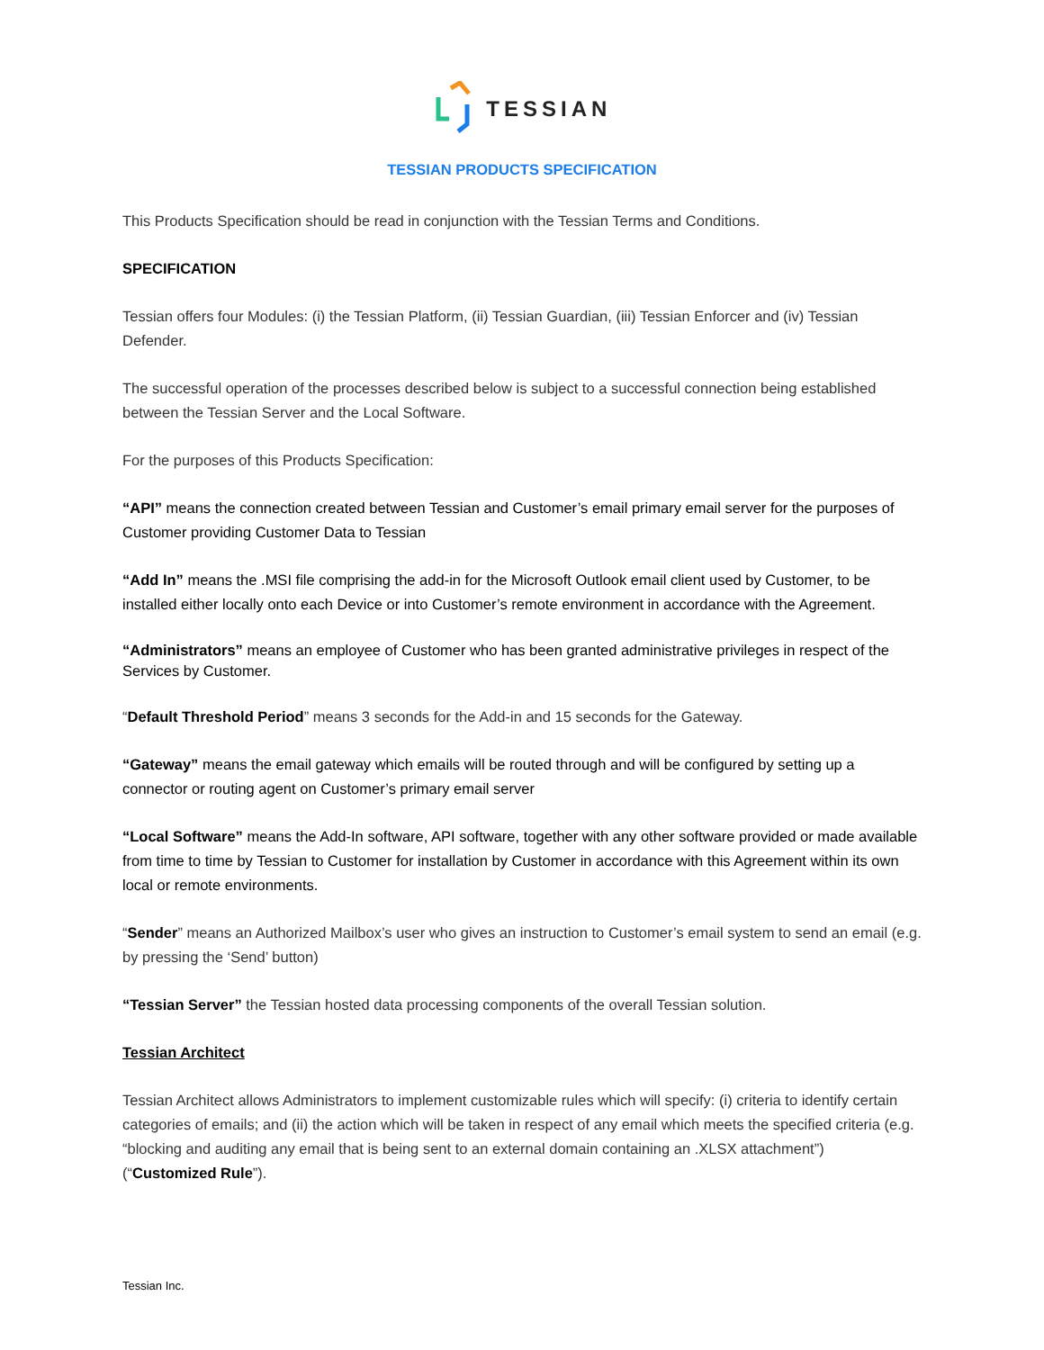TESSIAN
TESSIAN PRODUCTS SPECIFICATION
This Products Specification should be read in conjunction with the Tessian Terms and Conditions.
SPECIFICATION
Tessian offers four Modules: (i) the Tessian Platform, (ii) Tessian Guardian, (iii) Tessian Enforcer and (iv) Tessian Defender.
The successful operation of the processes described below is subject to a successful connection being established between the Tessian Server and the Local Software.
For the purposes of this Products Specification:
“API” means the connection created between Tessian and Customer’s email primary email server for the purposes of Customer providing Customer Data to Tessian
“Add In” means the .MSI file comprising the add-in for the Microsoft Outlook email client used by Customer, to be installed either locally onto each Device or into Customer’s remote environment in accordance with the Agreement.
“Administrators” means an employee of Customer who has been granted administrative privileges in respect of the Services by Customer.
“Default Threshold Period” means 3 seconds for the Add-in and 15 seconds for the Gateway.
“Gateway” means the email gateway which emails will be routed through and will be configured by setting up a connector or routing agent on Customer’s primary email server
“Local Software” means the Add-In software, API software, together with any other software provided or made available from time to time by Tessian to Customer for installation by Customer in accordance with this Agreement within its own local or remote environments.
“Sender” means an Authorized Mailbox’s user who gives an instruction to Customer’s email system to send an email (e.g. by pressing the ‘Send’ button)
“Tessian Server” the Tessian hosted data processing components of the overall Tessian solution.
Tessian Architect
Tessian Architect allows Administrators to implement customizable rules which will specify: (i) criteria to identify certain categories of emails; and (ii) the action which will be taken in respect of any email which meets the specified criteria (e.g. “blocking and auditing any email that is being sent to an external domain containing an .XLSX attachment”) (“Customized Rule”).
Tessian Inc.